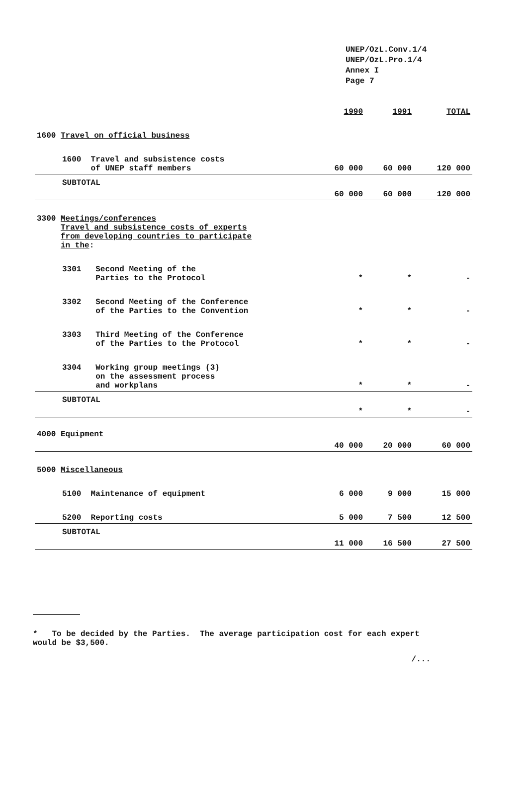UNEP/OzL.Conv.1/4
UNEP/OzL.Pro.1/4
Annex I
Page 7
| | 1990 | 1991 | TOTAL |
| --- | --- | --- | --- |
| 1600 Travel on official business | | | |
| 1600 Travel and subsistence costs of UNEP staff members | 60 000 | 60 000 | 120 000 |
| SUBTOTAL | 60 000 | 60 000 | 120 000 |
| 3300 Meetings/conferences Travel and subsistence costs of experts from developing countries to participate in the : | | | |
| 3301 Second Meeting of the Parties to the Protocol | * | * | - |
| 3302 Second Meeting of the Conference of the Parties to the Convention | * | * | - |
| 3303 Third Meeting of the Conference of the Parties to the Protocol | * | * | - |
| 3304 Working group meetings (3) on the assessment process and workplans | * | * | - |
| SUBTOTAL | * | * | - |
| 4000 Equipment | 40 000 | 20 000 | 60 000 |
| 5000 Miscellaneous | | | |
| 5100 Maintenance of equipment | 6 000 | 9 000 | 15 000 |
| 5200 Reporting costs | 5 000 | 7 500 | 12 500 |
| SUBTOTAL | 11 000 | 16 500 | 27 500 |
* To be decided by the Parties. The average participation cost for each expert would be $3,500.
/...